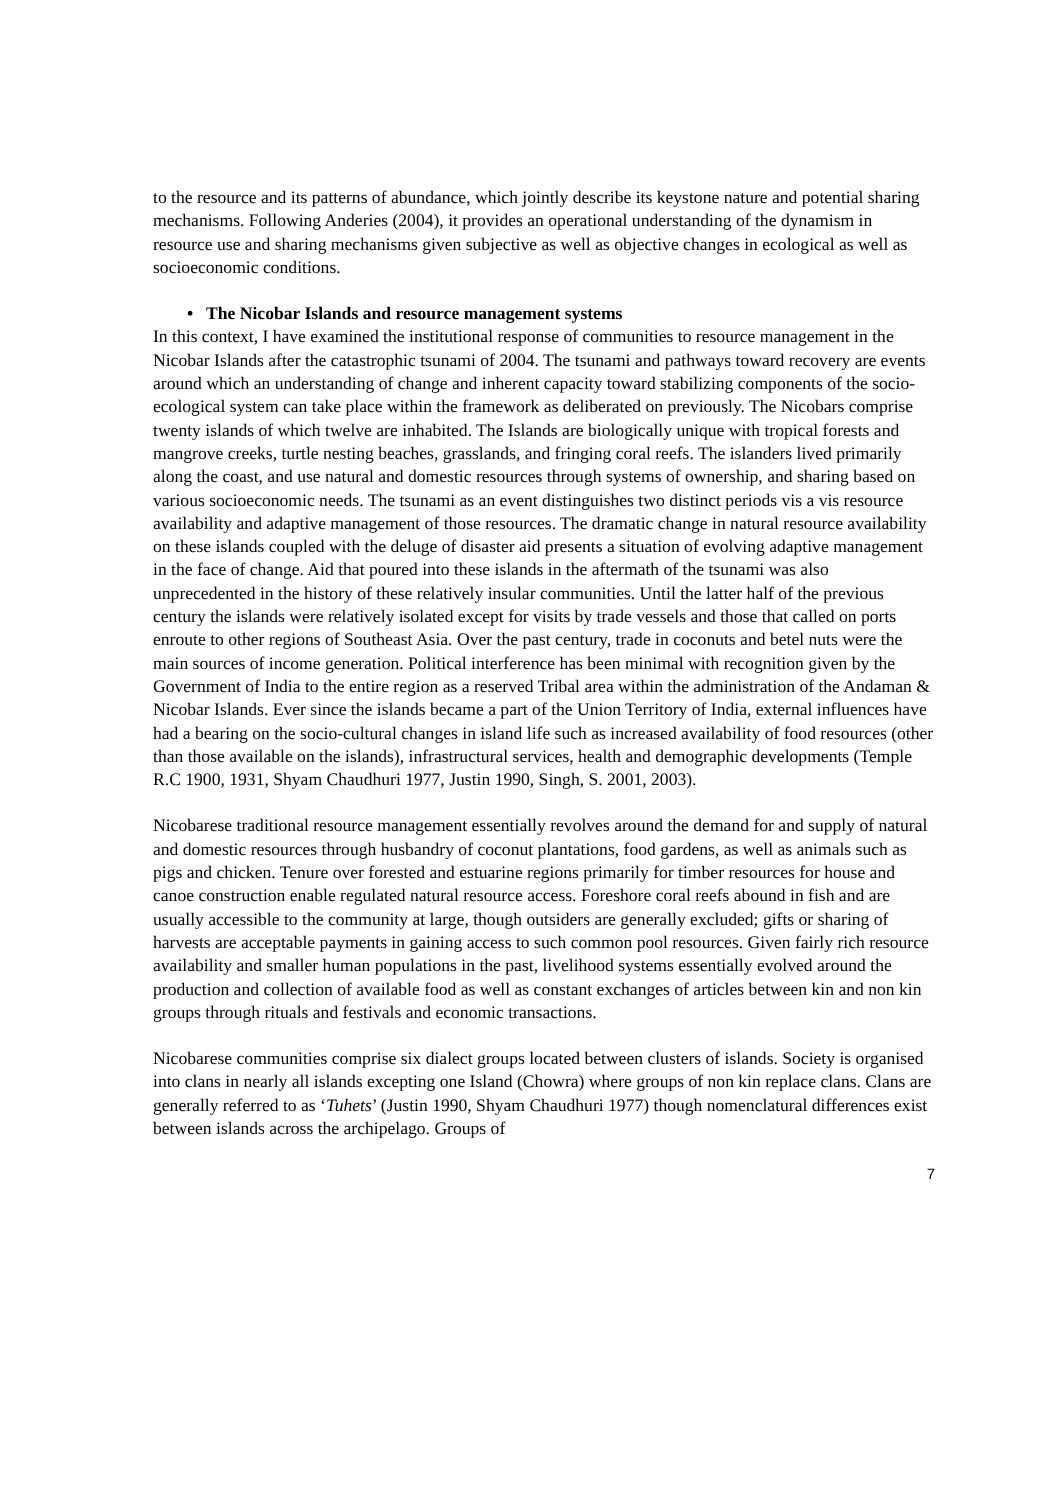to the resource and its patterns of abundance, which jointly describe its keystone nature and potential sharing mechanisms. Following Anderies (2004), it provides an operational understanding of the dynamism in resource use and sharing mechanisms given subjective as well as objective changes in ecological as well as socioeconomic conditions.
• The Nicobar Islands and resource management systems
In this context, I have examined the institutional response of communities to resource management in the Nicobar Islands after the catastrophic tsunami of 2004. The tsunami and pathways toward recovery are events around which an understanding of change and inherent capacity toward stabilizing components of the socio-ecological system can take place within the framework as deliberated on previously. The Nicobars comprise twenty islands of which twelve are inhabited. The Islands are biologically unique with tropical forests and mangrove creeks, turtle nesting beaches, grasslands, and fringing coral reefs. The islanders lived primarily along the coast, and use natural and domestic resources through systems of ownership, and sharing based on various socioeconomic needs. The tsunami as an event distinguishes two distinct periods vis a vis resource availability and adaptive management of those resources. The dramatic change in natural resource availability on these islands coupled with the deluge of disaster aid presents a situation of evolving adaptive management in the face of change. Aid that poured into these islands in the aftermath of the tsunami was also unprecedented in the history of these relatively insular communities. Until the latter half of the previous century the islands were relatively isolated except for visits by trade vessels and those that called on ports enroute to other regions of Southeast Asia. Over the past century, trade in coconuts and betel nuts were the main sources of income generation. Political interference has been minimal with recognition given by the Government of India to the entire region as a reserved Tribal area within the administration of the Andaman & Nicobar Islands. Ever since the islands became a part of the Union Territory of India, external influences have had a bearing on the socio-cultural changes in island life such as increased availability of food resources (other than those available on the islands), infrastructural services, health and demographic developments (Temple R.C 1900, 1931, Shyam Chaudhuri 1977, Justin 1990, Singh, S. 2001, 2003).
Nicobarese traditional resource management essentially revolves around the demand for and supply of natural and domestic resources through husbandry of coconut plantations, food gardens, as well as animals such as pigs and chicken. Tenure over forested and estuarine regions primarily for timber resources for house and canoe construction enable regulated natural resource access. Foreshore coral reefs abound in fish and are usually accessible to the community at large, though outsiders are generally excluded; gifts or sharing of harvests are acceptable payments in gaining access to such common pool resources. Given fairly rich resource availability and smaller human populations in the past, livelihood systems essentially evolved around the production and collection of available food as well as constant exchanges of articles between kin and non kin groups through rituals and festivals and economic transactions.
Nicobarese communities comprise six dialect groups located between clusters of islands. Society is organised into clans in nearly all islands excepting one Island (Chowra) where groups of non kin replace clans. Clans are generally referred to as ‘Tuhets’ (Justin 1990, Shyam Chaudhuri 1977) though nomenclatural differences exist between islands across the archipelago. Groups of
7